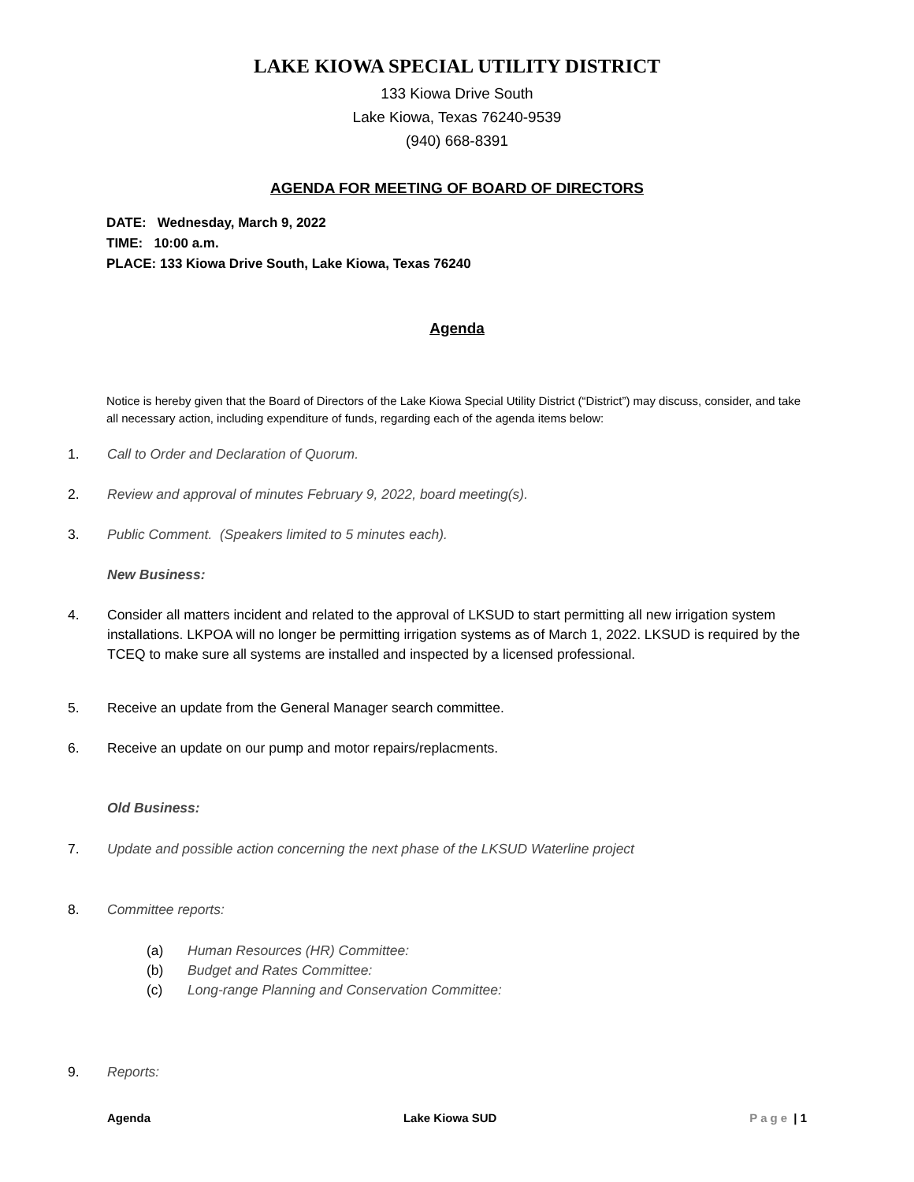LAKE KIOWA SPECIAL UTILITY DISTRICT
133 Kiowa Drive South
Lake Kiowa, Texas 76240-9539
(940) 668-8391
AGENDA FOR MEETING OF BOARD OF DIRECTORS
DATE: Wednesday, March 9, 2022
TIME: 10:00 a.m.
PLACE: 133 Kiowa Drive South, Lake Kiowa, Texas 76240
Agenda
Notice is hereby given that the Board of Directors of the Lake Kiowa Special Utility District (“District”) may discuss, consider, and take all necessary action, including expenditure of funds, regarding each of the agenda items below:
1. Call to Order and Declaration of Quorum.
2. Review and approval of minutes February 9, 2022, board meeting(s).
3. Public Comment. (Speakers limited to 5 minutes each).
New Business:
4. Consider all matters incident and related to the approval of LKSUD to start permitting all new irrigation system installations. LKPOA will no longer be permitting irrigation systems as of March 1, 2022. LKSUD is required by the TCEQ to make sure all systems are installed and inspected by a licensed professional.
5. Receive an update from the General Manager search committee.
6. Receive an update on our pump and motor repairs/replacments.
Old Business:
7. Update and possible action concerning the next phase of the LKSUD Waterline project
8. Committee reports:
(a) Human Resources (HR) Committee:
(b) Budget and Rates Committee:
(c) Long-range Planning and Conservation Committee:
9. Reports:
Agenda Lake Kiowa SUD Page | 1